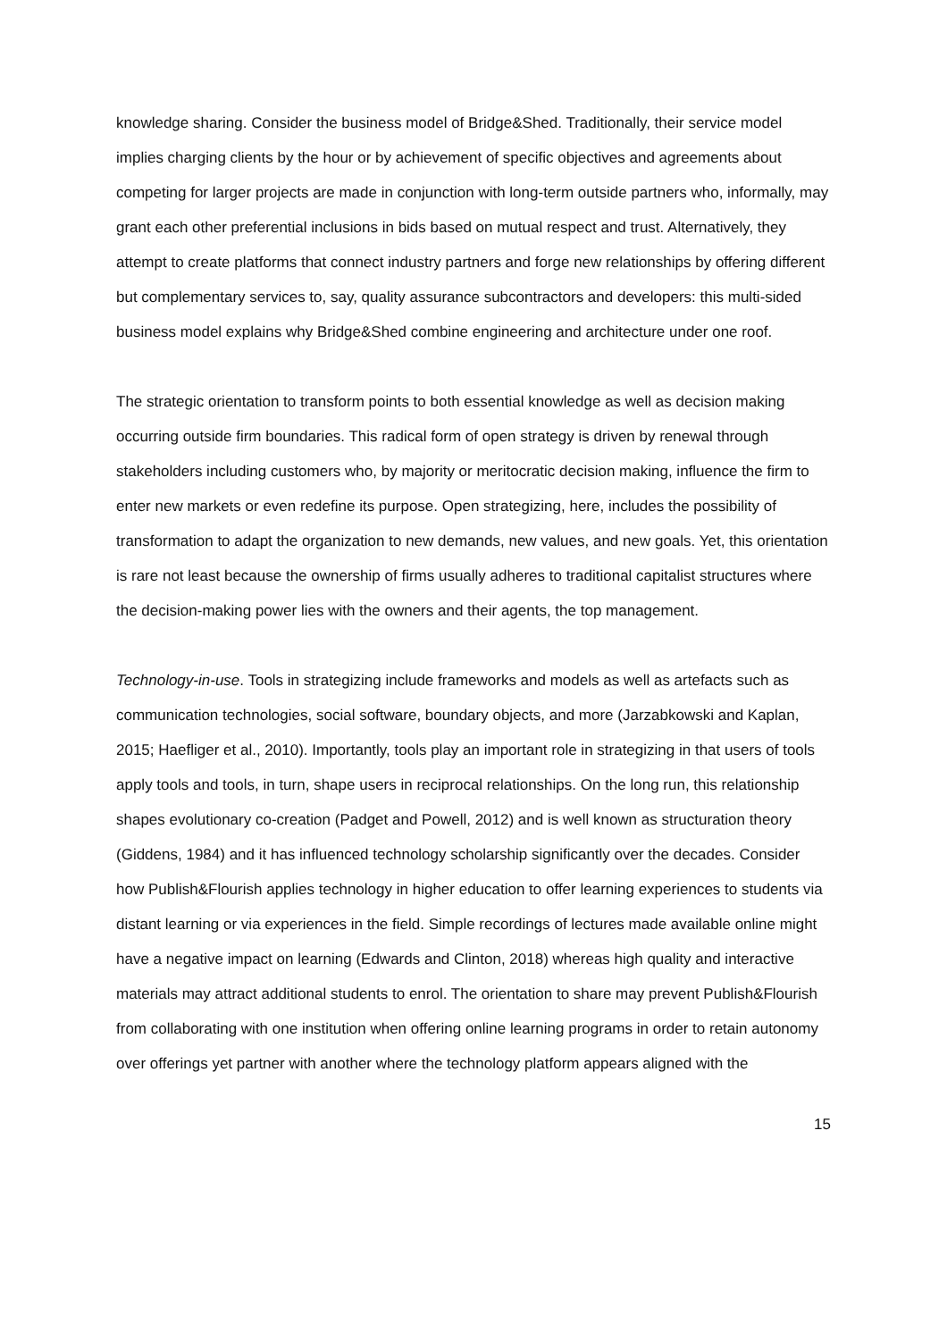knowledge sharing. Consider the business model of Bridge&Shed. Traditionally, their service model implies charging clients by the hour or by achievement of specific objectives and agreements about competing for larger projects are made in conjunction with long-term outside partners who, informally, may grant each other preferential inclusions in bids based on mutual respect and trust. Alternatively, they attempt to create platforms that connect industry partners and forge new relationships by offering different but complementary services to, say, quality assurance subcontractors and developers: this multi-sided business model explains why Bridge&Shed combine engineering and architecture under one roof.
The strategic orientation to transform points to both essential knowledge as well as decision making occurring outside firm boundaries. This radical form of open strategy is driven by renewal through stakeholders including customers who, by majority or meritocratic decision making, influence the firm to enter new markets or even redefine its purpose. Open strategizing, here, includes the possibility of transformation to adapt the organization to new demands, new values, and new goals. Yet, this orientation is rare not least because the ownership of firms usually adheres to traditional capitalist structures where the decision-making power lies with the owners and their agents, the top management.
Technology-in-use. Tools in strategizing include frameworks and models as well as artefacts such as communication technologies, social software, boundary objects, and more (Jarzabkowski and Kaplan, 2015; Haefliger et al., 2010). Importantly, tools play an important role in strategizing in that users of tools apply tools and tools, in turn, shape users in reciprocal relationships. On the long run, this relationship shapes evolutionary co-creation (Padget and Powell, 2012) and is well known as structuration theory (Giddens, 1984) and it has influenced technology scholarship significantly over the decades. Consider how Publish&Flourish applies technology in higher education to offer learning experiences to students via distant learning or via experiences in the field. Simple recordings of lectures made available online might have a negative impact on learning (Edwards and Clinton, 2018) whereas high quality and interactive materials may attract additional students to enrol. The orientation to share may prevent Publish&Flourish from collaborating with one institution when offering online learning programs in order to retain autonomy over offerings yet partner with another where the technology platform appears aligned with the
15